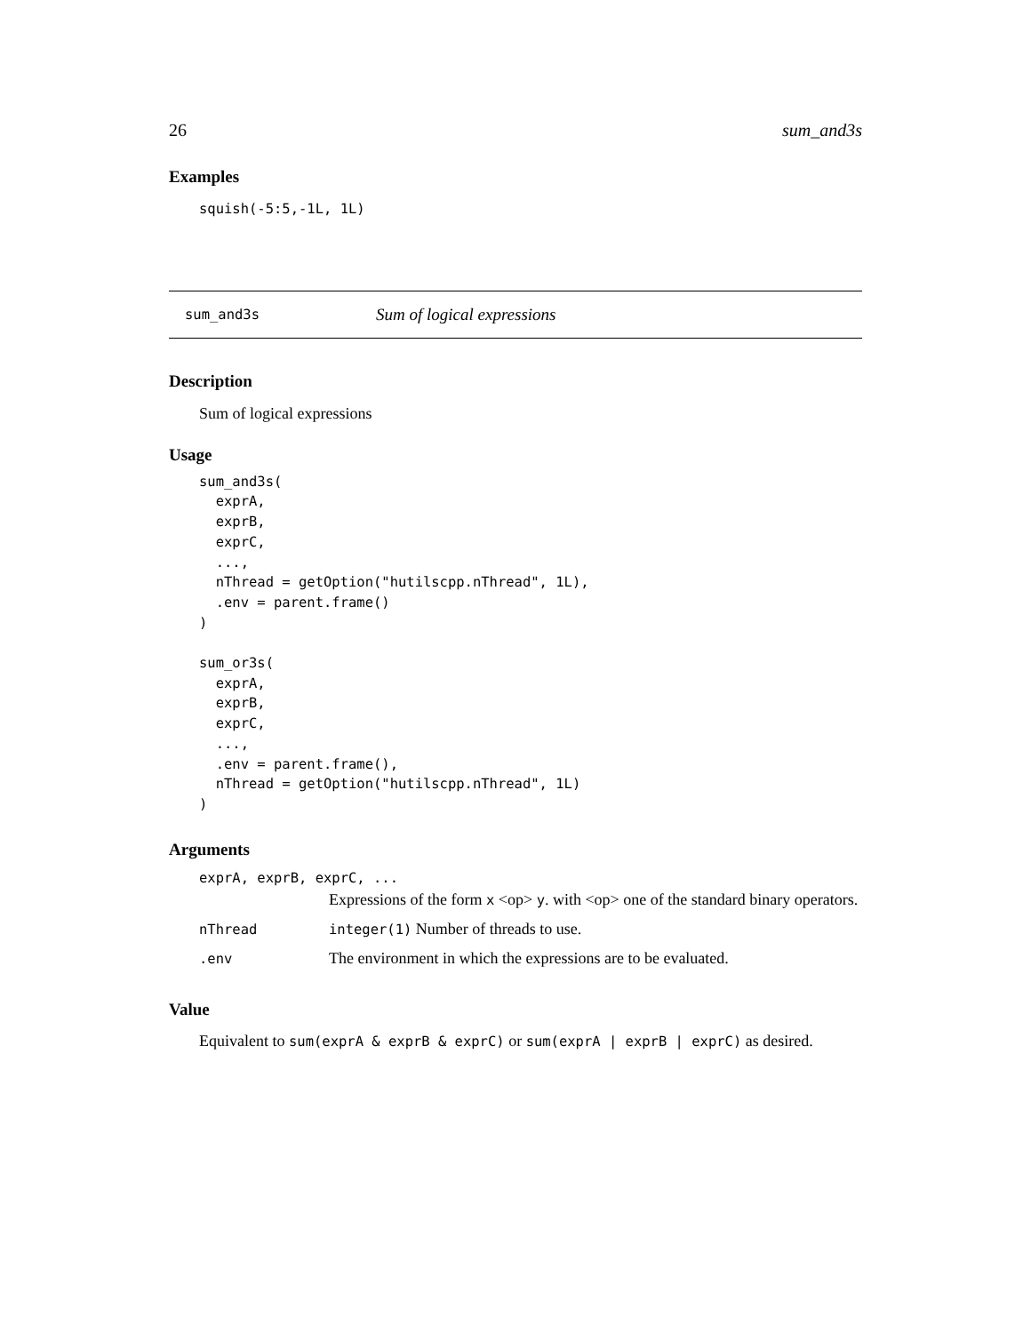26 sum_and3s
Examples
squish(-5:5,-1L, 1L)
sum_and3s Sum of logical expressions
Description
Sum of logical expressions
Usage
sum_and3s(
  exprA,
  exprB,
  exprC,
  ...,
  nThread = getOption("hutilscpp.nThread", 1L),
  .env = parent.frame()
)

sum_or3s(
  exprA,
  exprB,
  exprC,
  ...,
  .env = parent.frame(),
  nThread = getOption("hutilscpp.nThread", 1L)
)
Arguments
| exprA, exprB, exprC, ... | |
| | Expressions of the form x <op> y . with <op> one of the standard binary operators. |
| nThread | integer(1) Number of threads to use. |
| .env | The environment in which the expressions are to be evaluated. |
Value
Equivalent to sum(exprA & exprB & exprC) or sum(exprA | exprB | exprC) as desired.